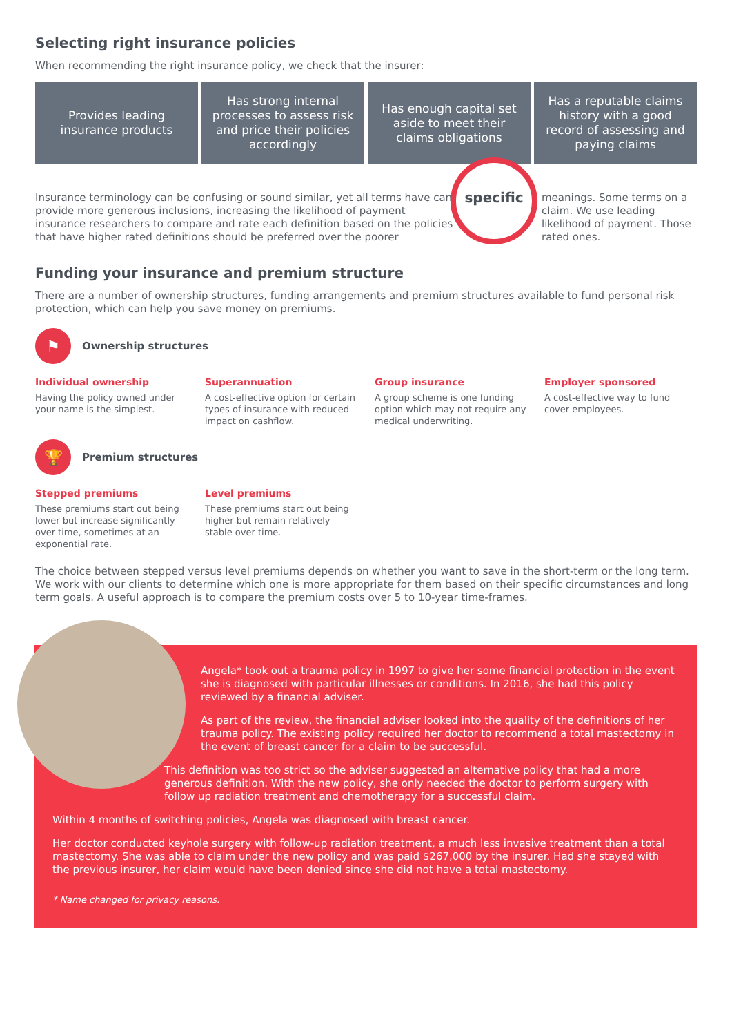Selecting right insurance policies
When recommending the right insurance policy, we check that the insurer:
Provides leading insurance products
Has strong internal processes to assess risk and price their policies accordingly
Has enough capital set aside to meet their claims obligations
Has a reputable claims history with a good record of assessing and paying claims
Insurance terminology can be confusing or sound similar, yet all terms have can provide more generous inclusions, increasing the likelihood of payment insurance researchers to compare and rate each definition based on the policies that have higher rated definitions should be preferred over the poorer
meanings. Some terms on a claim. We use leading likelihood of payment. Those rated ones.
Funding your insurance and premium structure
There are a number of ownership structures, funding arrangements and premium structures available to fund personal risk protection, which can help you save money on premiums.
⚑ Ownership structures
Individual ownership
Having the policy owned under your name is the simplest.
Superannuation
A cost-effective option for certain types of insurance with reduced impact on cashflow.
Group insurance
A group scheme is one funding option which may not require any medical underwriting.
Employer sponsored
A cost-effective way to fund cover employees.
🏆 Premium structures
Stepped premiums
These premiums start out being lower but increase significantly over time, sometimes at an exponential rate.
Level premiums
These premiums start out being higher but remain relatively stable over time.
The choice between stepped versus level premiums depends on whether you want to save in the short-term or the long term. We work with our clients to determine which one is more appropriate for them based on their specific circumstances and long term goals. A useful approach is to compare the premium costs over 5 to 10-year time-frames.
specific
Angela* took out a trauma policy in 1997 to give her some financial protection in the event she is diagnosed with particular illnesses or conditions. In 2016, she had this policy reviewed by a financial adviser.
As part of the review, the financial adviser looked into the quality of the definitions of her trauma policy. The existing policy required her doctor to recommend a total mastectomy in the event of breast cancer for a claim to be successful.
This definition was too strict so the adviser suggested an alternative policy that had a more generous definition. With the new policy, she only needed the doctor to perform surgery with follow up radiation treatment and chemotherapy for a successful claim.
Within 4 months of switching policies, Angela was diagnosed with breast cancer.
Her doctor conducted keyhole surgery with follow-up radiation treatment, a much less invasive treatment than a total mastectomy. She was able to claim under the new policy and was paid $267,000 by the insurer. Had she stayed with the previous insurer, her claim would have been denied since she did not have a total mastectomy.
* Name changed for privacy reasons.